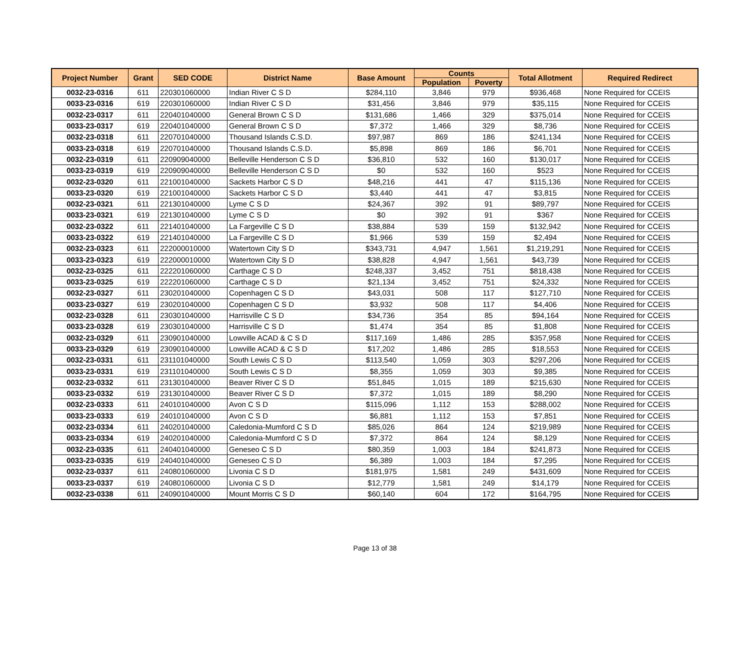| Project Number | Grant | SED CODE | District Name | Base Amount | Counts | | Total Allotment | Required Redirect |
| --- | --- | --- | --- | --- | --- | --- | --- | --- |
| | | | | | Population | Poverty | | |
| 0032-23-0316 | 611 | 220301060000 | Indian River C S D | $284,110 | 3,846 | 979 | $936,468 | None Required for CCEIS |
| 0033-23-0316 | 619 | 220301060000 | Indian River C S D | $31,456 | 3,846 | 979 | $35,115 | None Required for CCEIS |
| 0032-23-0317 | 611 | 220401040000 | General Brown C S D | $131,686 | 1,466 | 329 | $375,014 | None Required for CCEIS |
| 0033-23-0317 | 619 | 220401040000 | General Brown C S D | $7,372 | 1,466 | 329 | $8,736 | None Required for CCEIS |
| 0032-23-0318 | 611 | 220701040000 | Thousand Islands C.S.D. | $97,987 | 869 | 186 | $241,134 | None Required for CCEIS |
| 0033-23-0318 | 619 | 220701040000 | Thousand Islands C.S.D. | $5,898 | 869 | 186 | $6,701 | None Required for CCEIS |
| 0032-23-0319 | 611 | 220909040000 | Belleville Henderson C S D | $36,810 | 532 | 160 | $130,017 | None Required for CCEIS |
| 0033-23-0319 | 619 | 220909040000 | Belleville Henderson C S D | $0 | 532 | 160 | $523 | None Required for CCEIS |
| 0032-23-0320 | 611 | 221001040000 | Sackets Harbor C S D | $48,216 | 441 | 47 | $115,136 | None Required for CCEIS |
| 0033-23-0320 | 619 | 221001040000 | Sackets Harbor C S D | $3,440 | 441 | 47 | $3,815 | None Required for CCEIS |
| 0032-23-0321 | 611 | 221301040000 | Lyme C S D | $24,367 | 392 | 91 | $89,797 | None Required for CCEIS |
| 0033-23-0321 | 619 | 221301040000 | Lyme C S D | $0 | 392 | 91 | $367 | None Required for CCEIS |
| 0032-23-0322 | 611 | 221401040000 | La Fargeville C S D | $38,884 | 539 | 159 | $132,942 | None Required for CCEIS |
| 0033-23-0322 | 619 | 221401040000 | La Fargeville C S D | $1,966 | 539 | 159 | $2,494 | None Required for CCEIS |
| 0032-23-0323 | 611 | 222000010000 | Watertown City S D | $343,731 | 4,947 | 1,561 | $1,219,291 | None Required for CCEIS |
| 0033-23-0323 | 619 | 222000010000 | Watertown City S D | $38,828 | 4,947 | 1,561 | $43,739 | None Required for CCEIS |
| 0032-23-0325 | 611 | 222201060000 | Carthage C S D | $248,337 | 3,452 | 751 | $818,438 | None Required for CCEIS |
| 0033-23-0325 | 619 | 222201060000 | Carthage C S D | $21,134 | 3,452 | 751 | $24,332 | None Required for CCEIS |
| 0032-23-0327 | 611 | 230201040000 | Copenhagen C S D | $43,031 | 508 | 117 | $127,710 | None Required for CCEIS |
| 0033-23-0327 | 619 | 230201040000 | Copenhagen C S D | $3,932 | 508 | 117 | $4,406 | None Required for CCEIS |
| 0032-23-0328 | 611 | 230301040000 | Harrisville C S D | $34,736 | 354 | 85 | $94,164 | None Required for CCEIS |
| 0033-23-0328 | 619 | 230301040000 | Harrisville C S D | $1,474 | 354 | 85 | $1,808 | None Required for CCEIS |
| 0032-23-0329 | 611 | 230901040000 | Lowville ACAD & C S D | $117,169 | 1,486 | 285 | $357,958 | None Required for CCEIS |
| 0033-23-0329 | 619 | 230901040000 | Lowville ACAD & C S D | $17,202 | 1,486 | 285 | $18,553 | None Required for CCEIS |
| 0032-23-0331 | 611 | 231101040000 | South Lewis C S D | $113,540 | 1,059 | 303 | $297,206 | None Required for CCEIS |
| 0033-23-0331 | 619 | 231101040000 | South Lewis C S D | $8,355 | 1,059 | 303 | $9,385 | None Required for CCEIS |
| 0032-23-0332 | 611 | 231301040000 | Beaver River C S D | $51,845 | 1,015 | 189 | $215,630 | None Required for CCEIS |
| 0033-23-0332 | 619 | 231301040000 | Beaver River C S D | $7,372 | 1,015 | 189 | $8,290 | None Required for CCEIS |
| 0032-23-0333 | 611 | 240101040000 | Avon C S D | $115,096 | 1,112 | 153 | $288,002 | None Required for CCEIS |
| 0033-23-0333 | 619 | 240101040000 | Avon C S D | $6,881 | 1,112 | 153 | $7,851 | None Required for CCEIS |
| 0032-23-0334 | 611 | 240201040000 | Caledonia-Mumford C S D | $85,026 | 864 | 124 | $219,989 | None Required for CCEIS |
| 0033-23-0334 | 619 | 240201040000 | Caledonia-Mumford C S D | $7,372 | 864 | 124 | $8,129 | None Required for CCEIS |
| 0032-23-0335 | 611 | 240401040000 | Geneseo C S D | $80,359 | 1,003 | 184 | $241,873 | None Required for CCEIS |
| 0033-23-0335 | 619 | 240401040000 | Geneseo C S D | $6,389 | 1,003 | 184 | $7,295 | None Required for CCEIS |
| 0032-23-0337 | 611 | 240801060000 | Livonia C S D | $181,975 | 1,581 | 249 | $431,609 | None Required for CCEIS |
| 0033-23-0337 | 619 | 240801060000 | Livonia C S D | $12,779 | 1,581 | 249 | $14,179 | None Required for CCEIS |
| 0032-23-0338 | 611 | 240901040000 | Mount Morris C S D | $60,140 | 604 | 172 | $164,795 | None Required for CCEIS |
Page 13 of 38